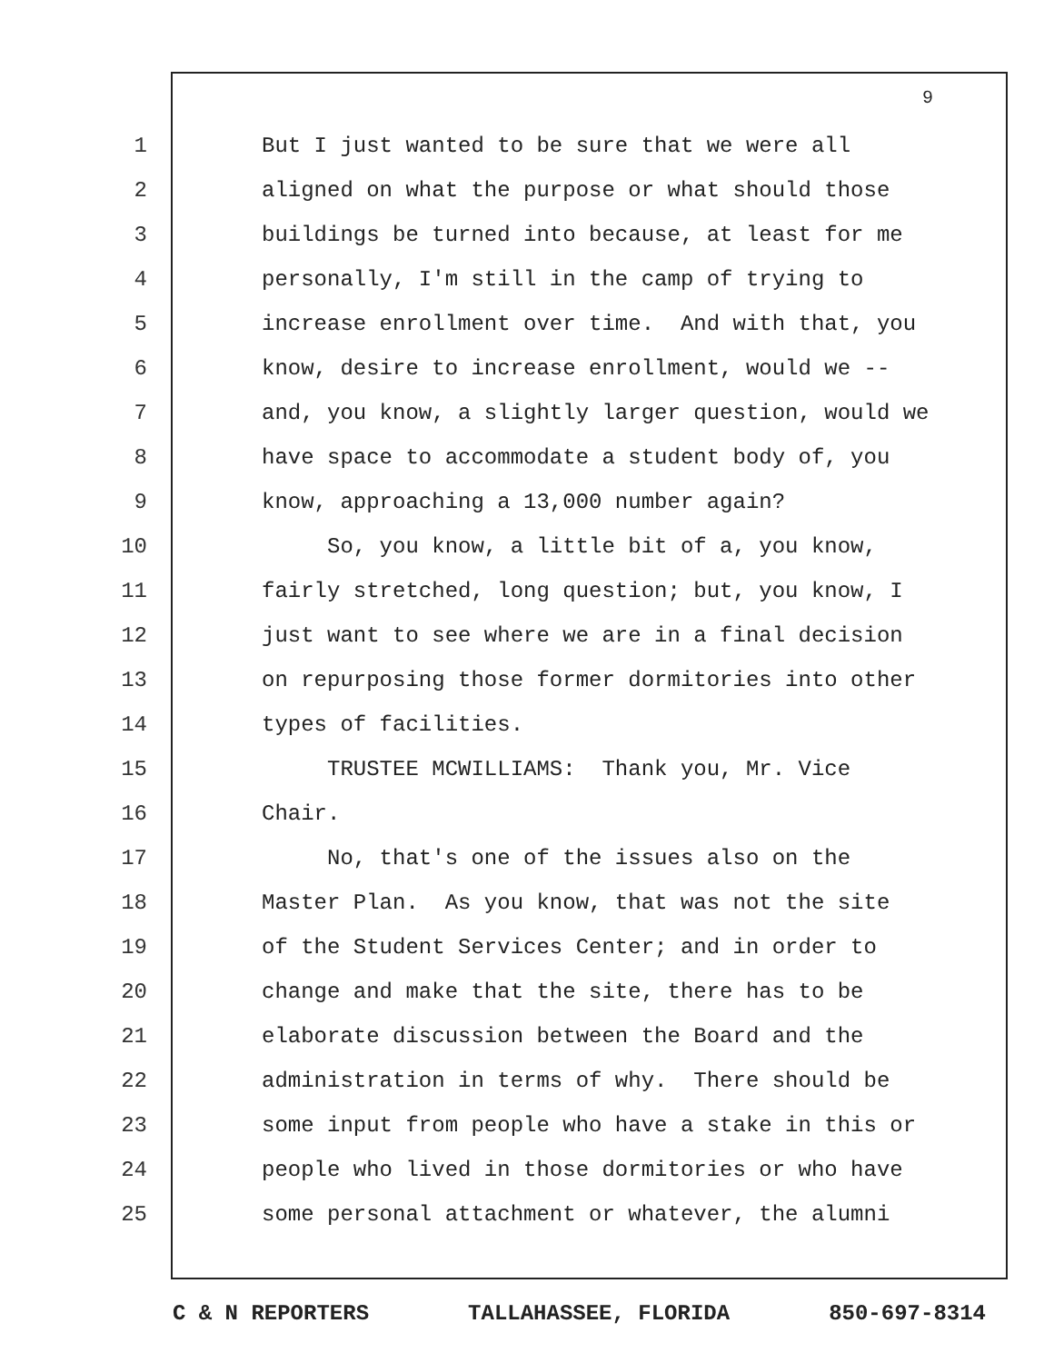9
1 But I just wanted to be sure that we were all
2 aligned on what the purpose or what should those
3 buildings be turned into because, at least for me
4 personally, I'm still in the camp of trying to
5 increase enrollment over time. And with that, you
6 know, desire to increase enrollment, would we --
7 and, you know, a slightly larger question, would we
8 have space to accommodate a student body of, you
9 know, approaching a 13,000 number again?
10 So, you know, a little bit of a, you know,
11 fairly stretched, long question; but, you know, I
12 just want to see where we are in a final decision
13 on repurposing those former dormitories into other
14 types of facilities.
15 TRUSTEE MCWILLIAMS: Thank you, Mr. Vice
16 Chair.
17 No, that's one of the issues also on the
18 Master Plan. As you know, that was not the site
19 of the Student Services Center; and in order to
20 change and make that the site, there has to be
21 elaborate discussion between the Board and the
22 administration in terms of why. There should be
23 some input from people who have a stake in this or
24 people who lived in those dormitories or who have
25 some personal attachment or whatever, the alumni
C & N REPORTERS TALLAHASSEE, FLORIDA 850-697-8314